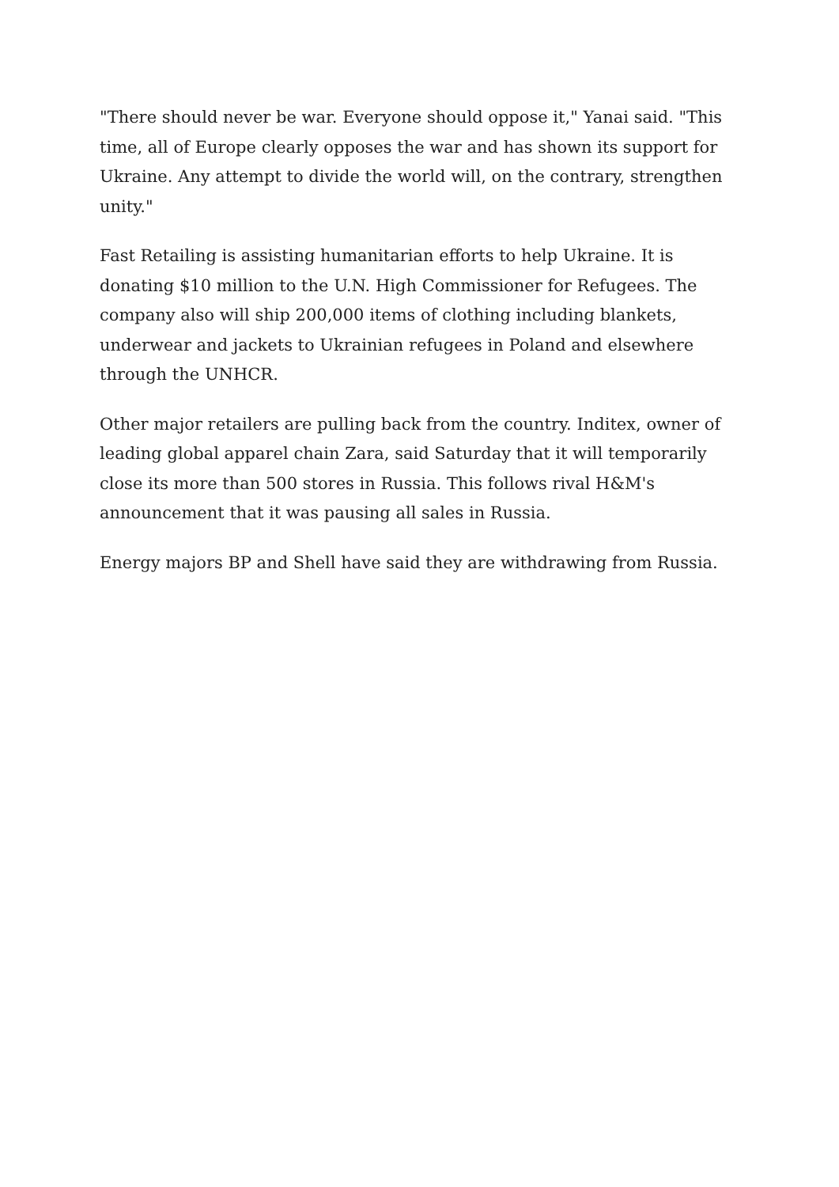"There should never be war. Everyone should oppose it," Yanai said. "This time, all of Europe clearly opposes the war and has shown its support for Ukraine. Any attempt to divide the world will, on the contrary, strengthen unity."
Fast Retailing is assisting humanitarian efforts to help Ukraine. It is donating $10 million to the U.N. High Commissioner for Refugees. The company also will ship 200,000 items of clothing including blankets, underwear and jackets to Ukrainian refugees in Poland and elsewhere through the UNHCR.
Other major retailers are pulling back from the country. Inditex, owner of leading global apparel chain Zara, said Saturday that it will temporarily close its more than 500 stores in Russia. This follows rival H&M's announcement that it was pausing all sales in Russia.
Energy majors BP and Shell have said they are withdrawing from Russia.